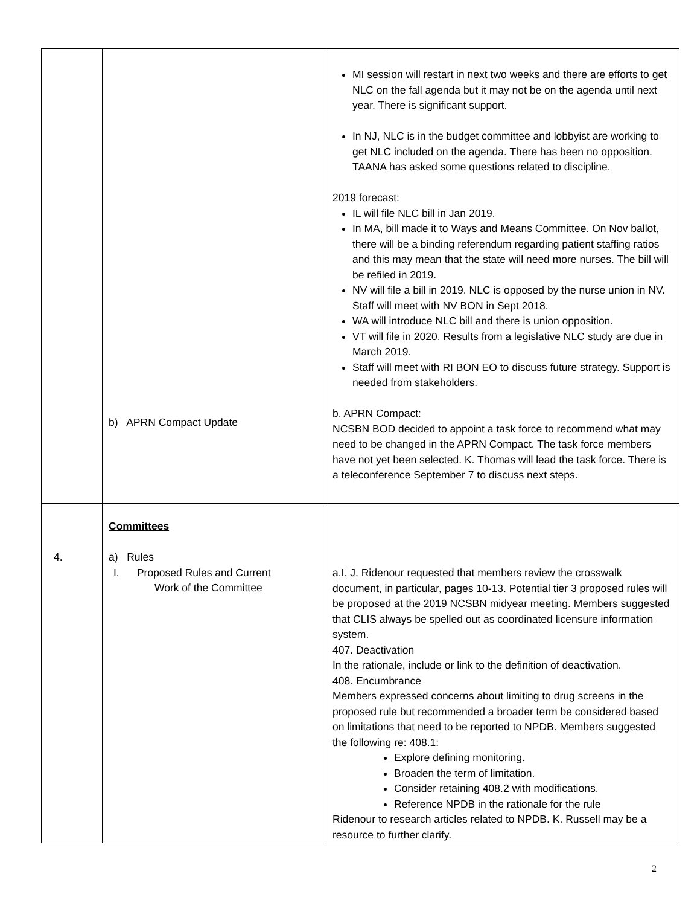| | b) APRN Compact Update | MI session will restart in next two weeks and there are efforts to get NLC on the fall agenda but it may not be on the agenda until next year. There is significant support. In NJ, NLC is in the budget committee and lobbyist are working to get NLC included on the agenda. There has been no opposition. TAANA has asked some questions related to discipline. 2019 forecast: IL will file NLC bill in Jan 2019. In MA, bill made it to Ways and Means Committee. On Nov ballot, there will be a binding referendum regarding patient staffing ratios and this may mean that the state will need more nurses. The bill will be refiled in 2019. NV will file a bill in 2019. NLC is opposed by the nurse union in NV. Staff will meet with NV BON in Sept 2018. WA will introduce NLC bill and there is union opposition. VT will file in 2020. Results from a legislative NLC study are due in March 2019. Staff will meet with RI BON EO to discuss future strategy. Support is needed from stakeholders. b. APRN Compact: NCSBN BOD decided to appoint a task force to recommend what may need to be changed in the APRN Compact. The task force members have not yet been selected. K. Thomas will lead the task force. There is a teleconference September 7 to discuss next steps. |
| 4. | Committees a) Rules I. Proposed Rules and Current Work of the Committee | a.I. J. Ridenour requested that members review the crosswalk document, in particular, pages 10-13. Potential tier 3 proposed rules will be proposed at the 2019 NCSBN midyear meeting. Members suggested that CLIS always be spelled out as coordinated licensure information system. 407. Deactivation In the rationale, include or link to the definition of deactivation. 408. Encumbrance Members expressed concerns about limiting to drug screens in the proposed rule but recommended a broader term be considered based on limitations that need to be reported to NPDB. Members suggested the following re: 408.1: Explore defining monitoring. Broaden the term of limitation. Consider retaining 408.2 with modifications. Reference NPDB in the rationale for the rule Ridenour to research articles related to NPDB. K. Russell may be a resource to further clarify. |
2